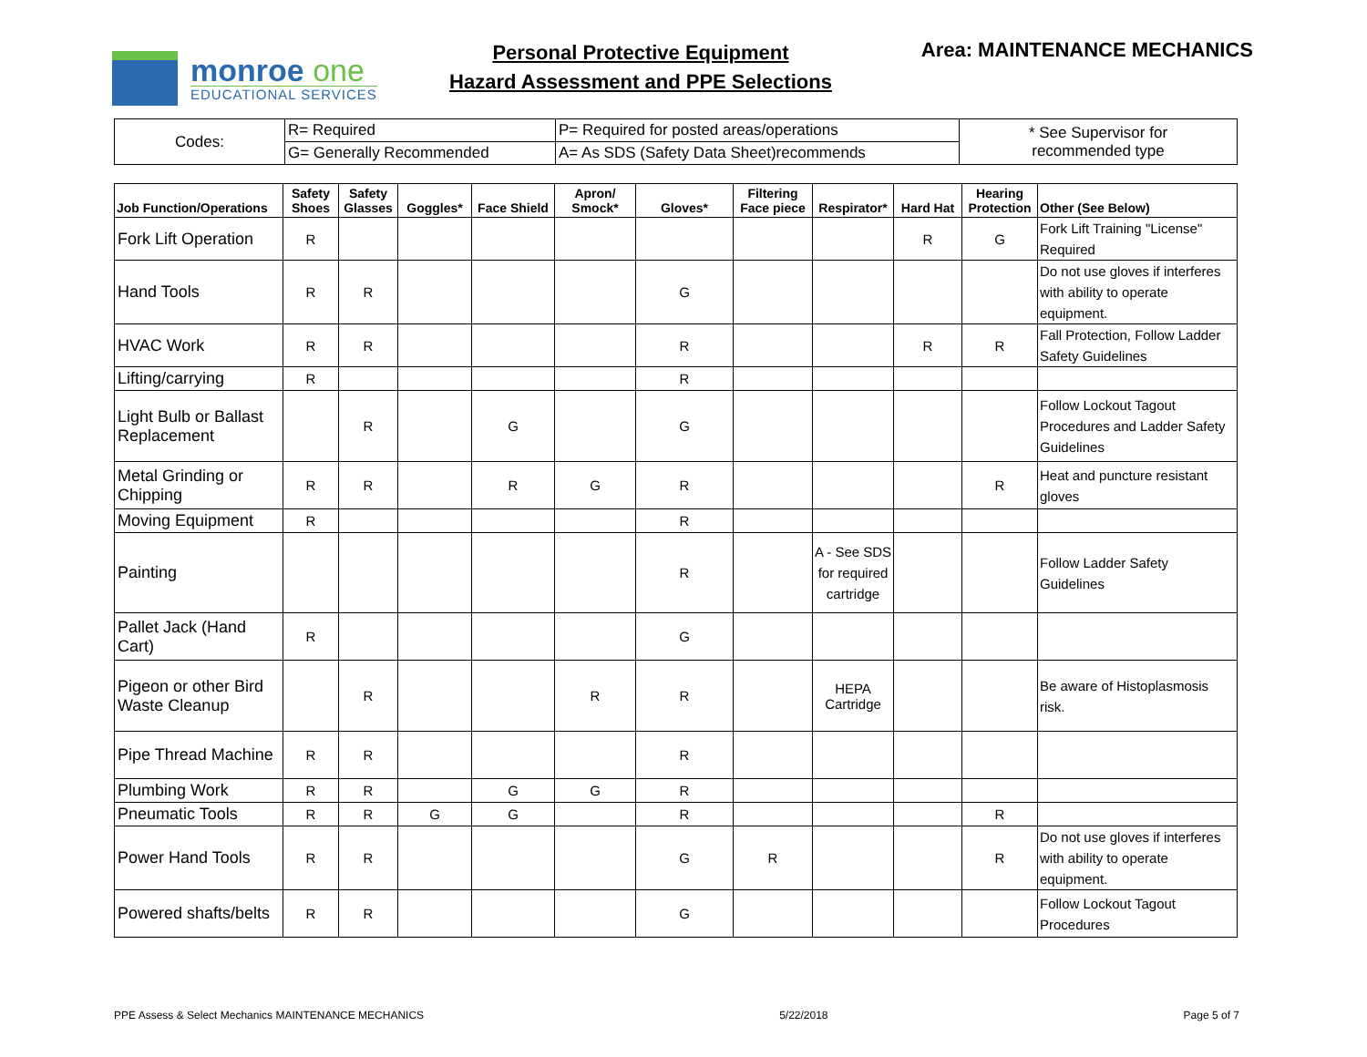monroe one
EDUCATIONAL SERVICES
Personal Protective Equipment
Hazard Assessment and PPE Selections
Area: MAINTENANCE MECHANICS
| Codes: | R= Required | P= Required for posted areas/operations | * See Supervisor for recommended type |
| | G= Generally Recommended | A= As SDS (Safety Data Sheet)recommends | |
| Job Function/Operations | Safety Shoes | Safety Glasses | Goggles* | Face Shield | Apron/ Smock* | Gloves* | Filtering Face piece | Respirator* | Hard Hat | Hearing Protection | Other (See Below) |
| --- | --- | --- | --- | --- | --- | --- | --- | --- | --- | --- | --- |
| Fork Lift Operation | R | | | | | | | | R | G | Fork Lift Training "License" Required |
| Hand Tools | R | R | | | | G | | | | | Do not use gloves if interferes with ability to operate equipment. |
| HVAC Work | R | R | | | | R | | | R | R | Fall Protection, Follow Ladder Safety Guidelines |
| Lifting/carrying | R | | | | | R | | | | | |
| Light Bulb or Ballast Replacement | | R | | G | | G | | | | | Follow Lockout Tagout Procedures and Ladder Safety Guidelines |
| Metal Grinding or Chipping | R | R | | R | G | R | | | | R | Heat and puncture resistant gloves |
| Moving Equipment | R | | | | | R | | | | | |
| Painting | | | | | | R | | A - See SDS for required cartridge | | | Follow Ladder Safety Guidelines |
| Pallet Jack (Hand Cart) | R | | | | | G | | | | | |
| Pigeon or other Bird Waste Cleanup | | R | | | R | R | | HEPA Cartridge | | | Be aware of Histoplasmosis risk. |
| Pipe Thread Machine | R | R | | | | R | | | | | |
| Plumbing Work | R | R | | G | G | R | | | | | |
| Pneumatic Tools | R | R | G | G | | R | | | | R | |
| Power Hand Tools | R | R | | | | G | R | | | R | Do not use gloves if interferes with ability to operate equipment. |
| Powered shafts/belts | R | R | | | | G | | | | | Follow Lockout Tagout Procedures |
PPE Assess & Select Mechanics MAINTENANCE MECHANICS 5/22/2018 Page 5 of 7